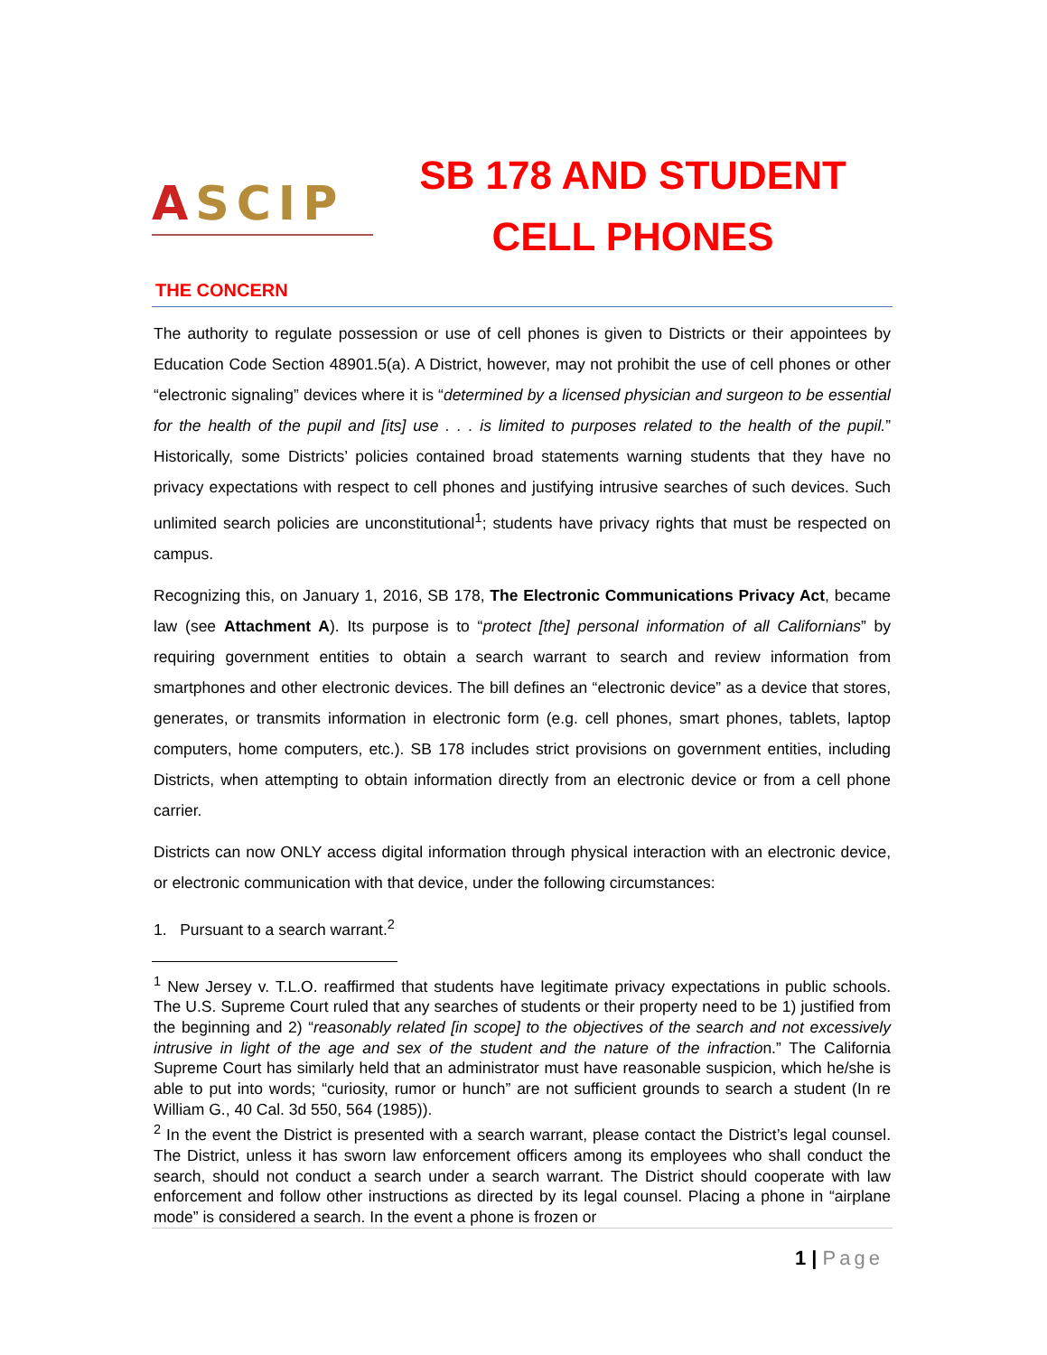ASCIP
SB 178 AND STUDENT CELL PHONES
THE CONCERN
The authority to regulate possession or use of cell phones is given to Districts or their appointees by Education Code Section 48901.5(a). A District, however, may not prohibit the use of cell phones or other “electronic signaling” devices where it is “determined by a licensed physician and surgeon to be essential for the health of the pupil and [its] use . . . is limited to purposes related to the health of the pupil.” Historically, some Districts’ policies contained broad statements warning students that they have no privacy expectations with respect to cell phones and justifying intrusive searches of such devices. Such unlimited search policies are unconstitutional<sup>1</sup>; students have privacy rights that must be respected on campus.
Recognizing this, on January 1, 2016, SB 178, The Electronic Communications Privacy Act, became law (see Attachment A). Its purpose is to “protect [the] personal information of all Californians” by requiring government entities to obtain a search warrant to search and review information from smartphones and other electronic devices. The bill defines an “electronic device” as a device that stores, generates, or transmits information in electronic form (e.g. cell phones, smart phones, tablets, laptop computers, home computers, etc.). SB 178 includes strict provisions on government entities, including Districts, when attempting to obtain information directly from an electronic device or from a cell phone carrier.
Districts can now ONLY access digital information through physical interaction with an electronic device, or electronic communication with that device, under the following circumstances:
1. Pursuant to a search warrant.<sup>2</sup>
<sup>1</sup> New Jersey v. T.L.O. reaffirmed that students have legitimate privacy expectations in public schools. The U.S. Supreme Court ruled that any searches of students or their property need to be 1) justified from the beginning and 2) “reasonably related [in scope] to the objectives of the search and not excessively intrusive in light of the age and sex of the student and the nature of the infraction.” The California Supreme Court has similarly held that an administrator must have reasonable suspicion, which he/she is able to put into words; “curiosity, rumor or hunch” are not sufficient grounds to search a student (In re William G., 40 Cal. 3d 550, 564 (1985)).
<sup>2</sup> In the event the District is presented with a search warrant, please contact the District’s legal counsel. The District, unless it has sworn law enforcement officers among its employees who shall conduct the search, should not conduct a search under a search warrant. The District should cooperate with law enforcement and follow other instructions as directed by its legal counsel. Placing a phone in “airplane mode” is considered a search. In the event a phone is frozen or
1 | Page